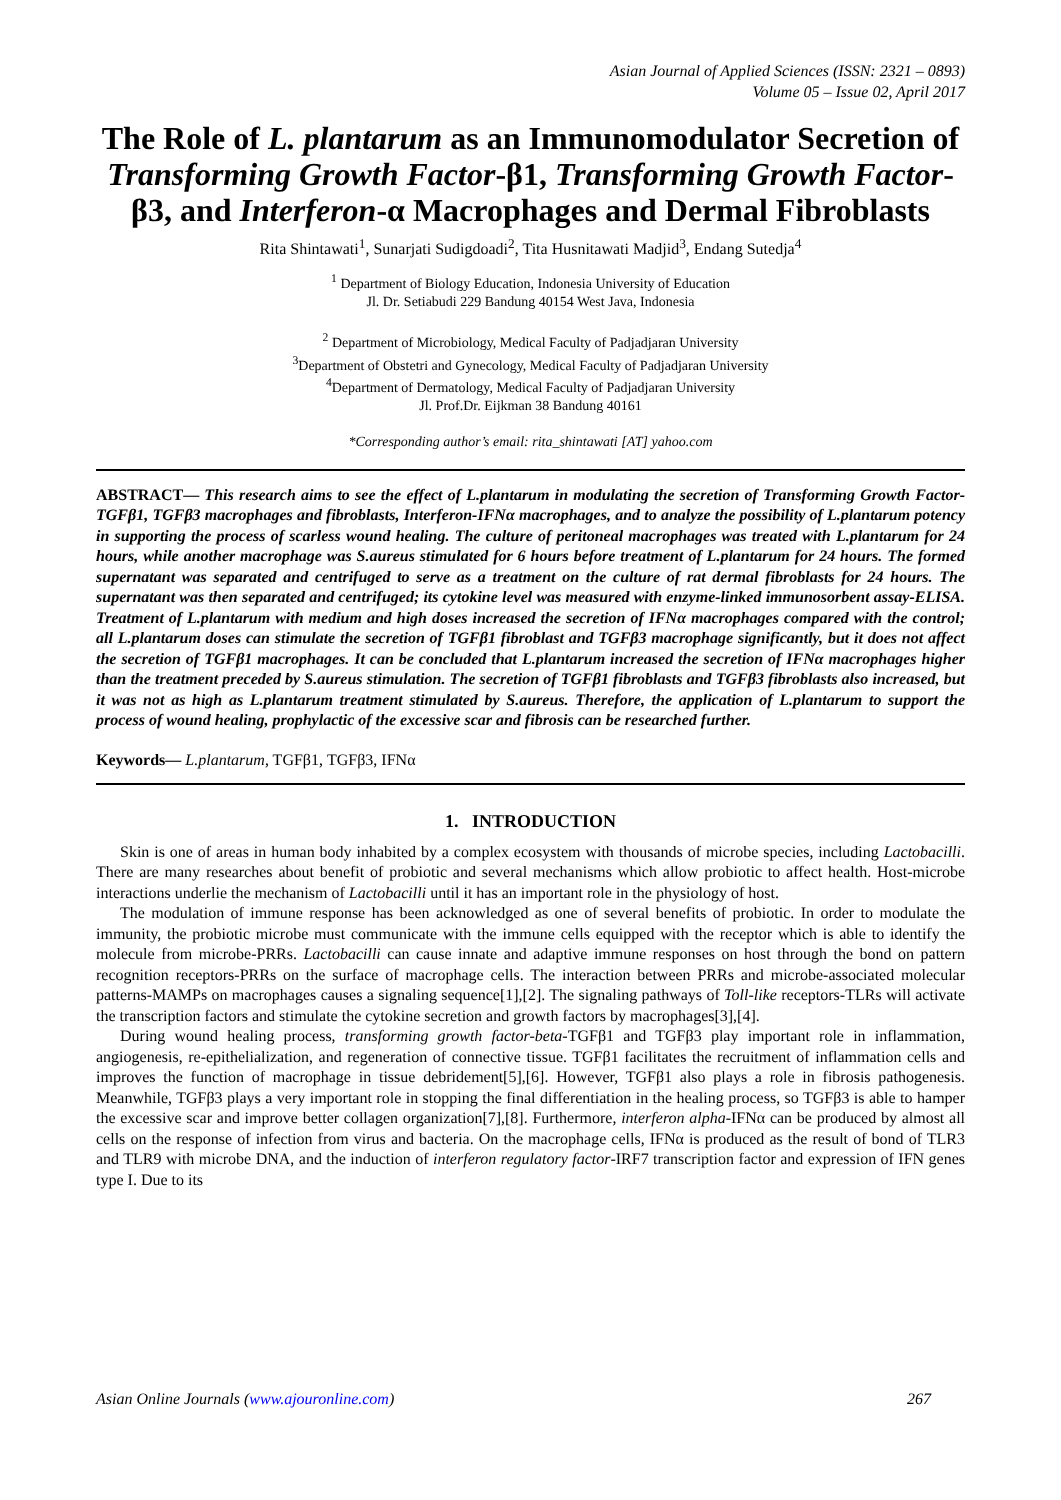Asian Journal of Applied Sciences (ISSN: 2321 – 0893)
Volume 05 – Issue 02, April 2017
The Role of L. plantarum as an Immunomodulator Secretion of Transforming Growth Factor-β1, Transforming Growth Factor-β3, and Interferon-α Macrophages and Dermal Fibroblasts
Rita Shintawati<sup>1</sup>, Sunarjati Sudigdoadi<sup>2</sup>, Tita Husnitawati Madjid<sup>3</sup>, Endang Sutedja<sup>4</sup>
<sup>1</sup> Department of Biology Education, Indonesia University of Education
Jl. Dr. Setiabudi 229 Bandung 40154 West Java, Indonesia
<sup>2</sup> Department of Microbiology, Medical Faculty of Padjadjaran University
<sup>3</sup> Department of Obstetri and Gynecology, Medical Faculty of Padjadjaran University
<sup>4</sup> Department of Dermatology, Medical Faculty of Padjadjaran University
Jl. Prof.Dr. Eijkman 38 Bandung 40161
*Corresponding author’s email: rita_shintawati [AT] yahoo.com
ABSTRACT— This research aims to see the effect of L.plantarum in modulating the secretion of Transforming Growth Factor-TGFβ1, TGFβ3 macrophages and fibroblasts, Interferon-IFNα macrophages, and to analyze the possibility of L.plantarum potency in supporting the process of scarless wound healing. The culture of peritoneal macrophages was treated with L.plantarum for 24 hours, while another macrophage was S.aureus stimulated for 6 hours before treatment of L.plantarum for 24 hours. The formed supernatant was separated and centrifuged to serve as a treatment on the culture of rat dermal fibroblasts for 24 hours. The supernatant was then separated and centrifuged; its cytokine level was measured with enzyme-linked immunosorbent assay-ELISA. Treatment of L.plantarum with medium and high doses increased the secretion of IFNα macrophages compared with the control; all L.plantarum doses can stimulate the secretion of TGFβ1 fibroblast and TGFβ3 macrophage significantly, but it does not affect the secretion of TGFβ1 macrophages. It can be concluded that L.plantarum increased the secretion of IFNα macrophages higher than the treatment preceded by S.aureus stimulation. The secretion of TGFβ1 fibroblasts and TGFβ3 fibroblasts also increased, but it was not as high as L.plantarum treatment stimulated by S.aureus. Therefore, the application of L.plantarum to support the process of wound healing, prophylactic of the excessive scar and fibrosis can be researched further.
Keywords— L.plantarum, TGFβ1, TGFβ3, IFNα
1. INTRODUCTION
Skin is one of areas in human body inhabited by a complex ecosystem with thousands of microbe species, including Lactobacilli. There are many researches about benefit of probiotic and several mechanisms which allow probiotic to affect health. Host-microbe interactions underlie the mechanism of Lactobacilli until it has an important role in the physiology of host.
The modulation of immune response has been acknowledged as one of several benefits of probiotic. In order to modulate the immunity, the probiotic microbe must communicate with the immune cells equipped with the receptor which is able to identify the molecule from microbe-PRRs. Lactobacilli can cause innate and adaptive immune responses on host through the bond on pattern recognition receptors-PRRs on the surface of macrophage cells. The interaction between PRRs and microbe-associated molecular patterns-MAMPs on macrophages causes a signaling sequence[1],[2]. The signaling pathways of Toll-like receptors-TLRs will activate the transcription factors and stimulate the cytokine secretion and growth factors by macrophages[3],[4].
During wound healing process, transforming growth factor-beta-TGFβ1 and TGFβ3 play important role in inflammation, angiogenesis, re-epithelialization, and regeneration of connective tissue. TGFβ1 facilitates the recruitment of inflammation cells and improves the function of macrophage in tissue debridement[5],[6]. However, TGFβ1 also plays a role in fibrosis pathogenesis. Meanwhile, TGFβ3 plays a very important role in stopping the final differentiation in the healing process, so TGFβ3 is able to hamper the excessive scar and improve better collagen organization[7],[8]. Furthermore, interferon alpha-IFNα can be produced by almost all cells on the response of infection from virus and bacteria. On the macrophage cells, IFNα is produced as the result of bond of TLR3 and TLR9 with microbe DNA, and the induction of interferon regulatory factor-IRF7 transcription factor and expression of IFN genes type I. Due to its
Asian Online Journals (www.ajouronline.com) 267